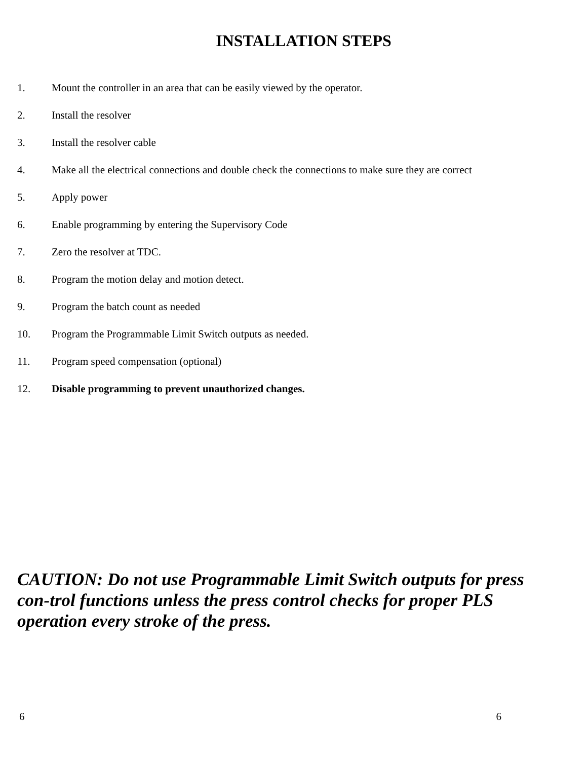INSTALLATION STEPS
1. Mount the controller in an area that can be easily viewed by the operator.
2. Install the resolver
3. Install the resolver cable
4. Make all the electrical connections and double check the connections to make sure they are correct
5. Apply power
6. Enable programming by entering the Supervisory Code
7. Zero the resolver at TDC.
8. Program the motion delay and motion detect.
9. Program the batch count as needed
10. Program the Programmable Limit Switch outputs as needed.
11. Program speed compensation (optional)
12. Disable programming to prevent unauthorized changes.
CAUTION: Do not use Programmable Limit Switch outputs for press con-trol functions unless the press control checks for proper PLS operation every stroke of the press.
6 6